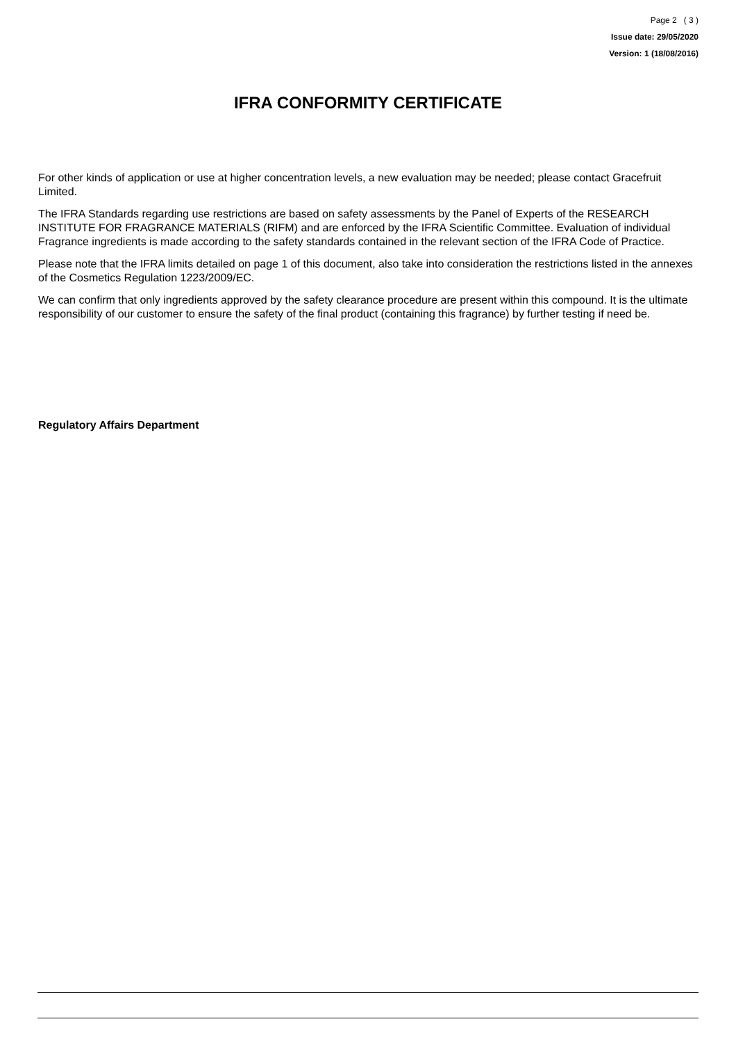Page 2 ( 3 )
Issue date: 29/05/2020
Version: 1 (18/08/2016)
IFRA CONFORMITY CERTIFICATE
For other kinds of application or use at higher concentration levels, a new evaluation may be needed; please contact Gracefruit Limited.
The IFRA Standards regarding use restrictions are based on safety assessments by the Panel of Experts of the RESEARCH INSTITUTE FOR FRAGRANCE MATERIALS (RIFM) and are enforced by the IFRA Scientific Committee. Evaluation of individual Fragrance ingredients is made according to the safety standards contained in the relevant section of the IFRA Code of Practice.
Please note that the IFRA limits detailed on page 1 of this document, also take into consideration the restrictions listed in the annexes of the Cosmetics Regulation 1223/2009/EC.
We can confirm that only ingredients approved by the safety clearance procedure are present within this compound. It is the ultimate responsibility of our customer to ensure the safety of the final product (containing this fragrance) by further testing if need be.
Regulatory Affairs Department